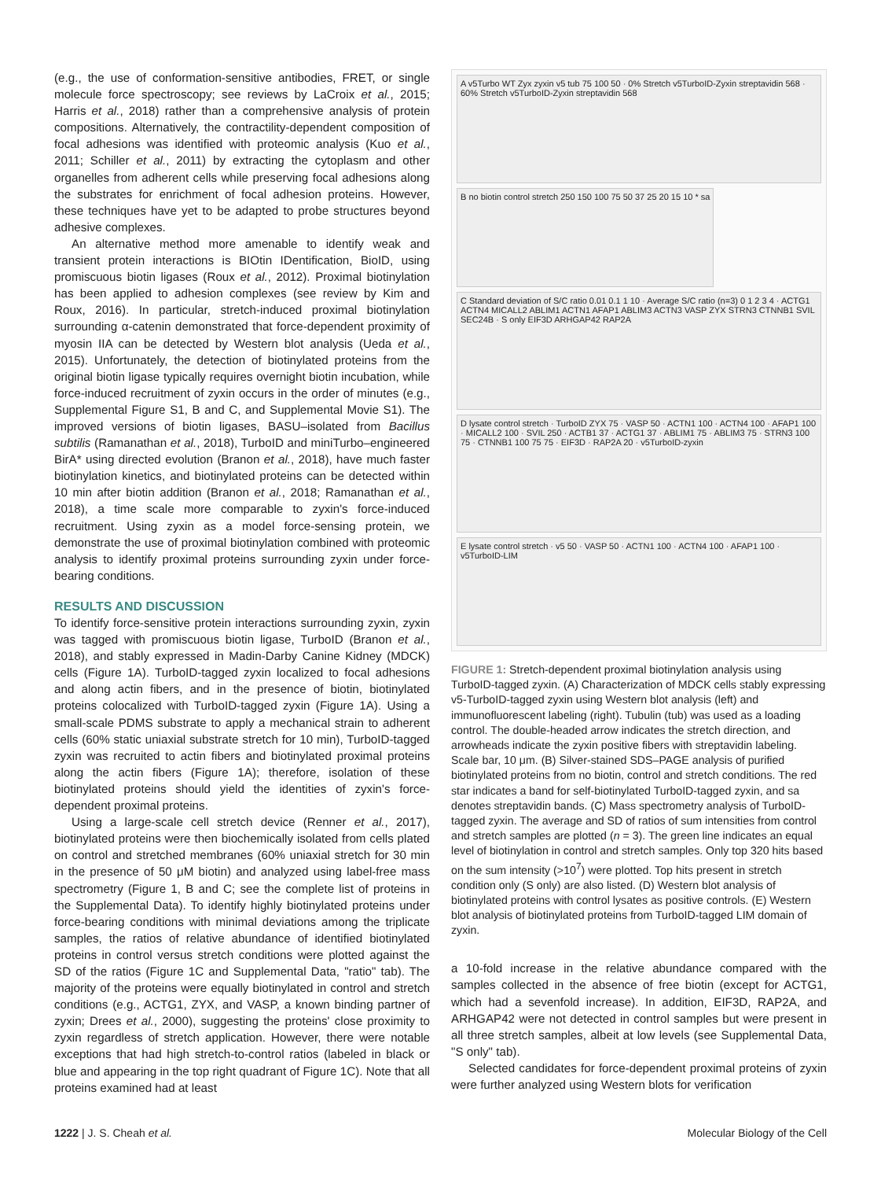(e.g., the use of conformation-sensitive antibodies, FRET, or single molecule force spectroscopy; see reviews by LaCroix et al., 2015; Harris et al., 2018) rather than a comprehensive analysis of protein compositions. Alternatively, the contractility-dependent composition of focal adhesions was identified with proteomic analysis (Kuo et al., 2011; Schiller et al., 2011) by extracting the cytoplasm and other organelles from adherent cells while preserving focal adhesions along the substrates for enrichment of focal adhesion proteins. However, these techniques have yet to be adapted to probe structures beyond adhesive complexes.
An alternative method more amenable to identify weak and transient protein interactions is BIOtin IDentification, BioID, using promiscuous biotin ligases (Roux et al., 2012). Proximal biotinylation has been applied to adhesion complexes (see review by Kim and Roux, 2016). In particular, stretch-induced proximal biotinylation surrounding α-catenin demonstrated that force-dependent proximity of myosin IIA can be detected by Western blot analysis (Ueda et al., 2015). Unfortunately, the detection of biotinylated proteins from the original biotin ligase typically requires overnight biotin incubation, while force-induced recruitment of zyxin occurs in the order of minutes (e.g., Supplemental Figure S1, B and C, and Supplemental Movie S1). The improved versions of biotin ligases, BASU–isolated from Bacillus subtilis (Ramanathan et al., 2018), TurboID and miniTurbo–engineered BirA* using directed evolution (Branon et al., 2018), have much faster biotinylation kinetics, and biotinylated proteins can be detected within 10 min after biotin addition (Branon et al., 2018; Ramanathan et al., 2018), a time scale more comparable to zyxin's force-induced recruitment. Using zyxin as a model force-sensing protein, we demonstrate the use of proximal biotinylation combined with proteomic analysis to identify proximal proteins surrounding zyxin under force-bearing conditions.
RESULTS AND DISCUSSION
To identify force-sensitive protein interactions surrounding zyxin, zyxin was tagged with promiscuous biotin ligase, TurboID (Branon et al., 2018), and stably expressed in Madin-Darby Canine Kidney (MDCK) cells (Figure 1A). TurboID-tagged zyxin localized to focal adhesions and along actin fibers, and in the presence of biotin, biotinylated proteins colocalized with TurboID-tagged zyxin (Figure 1A). Using a small-scale PDMS substrate to apply a mechanical strain to adherent cells (60% static uniaxial substrate stretch for 10 min), TurboID-tagged zyxin was recruited to actin fibers and biotinylated proximal proteins along the actin fibers (Figure 1A); therefore, isolation of these biotinylated proteins should yield the identities of zyxin's force-dependent proximal proteins.
Using a large-scale cell stretch device (Renner et al., 2017), biotinylated proteins were then biochemically isolated from cells plated on control and stretched membranes (60% uniaxial stretch for 30 min in the presence of 50 μM biotin) and analyzed using label-free mass spectrometry (Figure 1, B and C; see the complete list of proteins in the Supplemental Data). To identify highly biotinylated proteins under force-bearing conditions with minimal deviations among the triplicate samples, the ratios of relative abundance of identified biotinylated proteins in control versus stretch conditions were plotted against the SD of the ratios (Figure 1C and Supplemental Data, "ratio" tab). The majority of the proteins were equally biotinylated in control and stretch conditions (e.g., ACTG1, ZYX, and VASP, a known binding partner of zyxin; Drees et al., 2000), suggesting the proteins' close proximity to zyxin regardless of stretch application. However, there were notable exceptions that had high stretch-to-control ratios (labeled in black or blue and appearing in the top right quadrant of Figure 1C). Note that all proteins examined had at least
A v5Turbo WT Zyx zyxin v5 tub 75 100 50 · 0% Stretch v5TurboID-Zyxin streptavidin 568 · 60% Stretch v5TurboID-Zyxin streptavidin 568
B no biotin control stretch 250 150 100 75 50 37 25 20 15 10 * sa
C Standard deviation of S/C ratio 0.01 0.1 1 10 · Average S/C ratio (n=3) 0 1 2 3 4 · ACTG1 ACTN4 MICALL2 ABLIM1 ACTN1 AFAP1 ABLIM3 ACTN3 VASP ZYX STRN3 CTNNB1 SVIL SEC24B · S only EIF3D ARHGAP42 RAP2A
D lysate control stretch · TurboID ZYX 75 · VASP 50 · ACTN1 100 · ACTN4 100 · AFAP1 100 · MICALL2 100 · SVIL 250 · ACTB1 37 · ACTG1 37 · ABLIM1 75 · ABLIM3 75 · STRN3 100 75 · CTNNB1 100 75 75 · EIF3D · RAP2A 20 · v5TurboID-zyxin
E lysate control stretch · v5 50 · VASP 50 · ACTN1 100 · ACTN4 100 · AFAP1 100 · v5TurboID-LIM
FIGURE 1: Stretch-dependent proximal biotinylation analysis using TurboID-tagged zyxin. (A) Characterization of MDCK cells stably expressing v5-TurboID-tagged zyxin using Western blot analysis (left) and immunofluorescent labeling (right). Tubulin (tub) was used as a loading control. The double-headed arrow indicates the stretch direction, and arrowheads indicate the zyxin positive fibers with streptavidin labeling. Scale bar, 10 μm. (B) Silver-stained SDS–PAGE analysis of purified biotinylated proteins from no biotin, control and stretch conditions. The red star indicates a band for self-biotinylated TurboID-tagged zyxin, and sa denotes streptavidin bands. (C) Mass spectrometry analysis of TurboID-tagged zyxin. The average and SD of ratios of sum intensities from control and stretch samples are plotted (n = 3). The green line indicates an equal level of biotinylation in control and stretch samples. Only top 320 hits based on the sum intensity (>10<sup>7</sup>) were plotted. Top hits present in stretch condition only (S only) are also listed. (D) Western blot analysis of biotinylated proteins with control lysates as positive controls. (E) Western blot analysis of biotinylated proteins from TurboID-tagged LIM domain of zyxin.
a 10-fold increase in the relative abundance compared with the samples collected in the absence of free biotin (except for ACTG1, which had a sevenfold increase). In addition, EIF3D, RAP2A, and ARHGAP42 were not detected in control samples but were present in all three stretch samples, albeit at low levels (see Supplemental Data, "S only" tab).
Selected candidates for force-dependent proximal proteins of zyxin were further analyzed using Western blots for verification
1222 | J. S. Cheah et al. Molecular Biology of the Cell